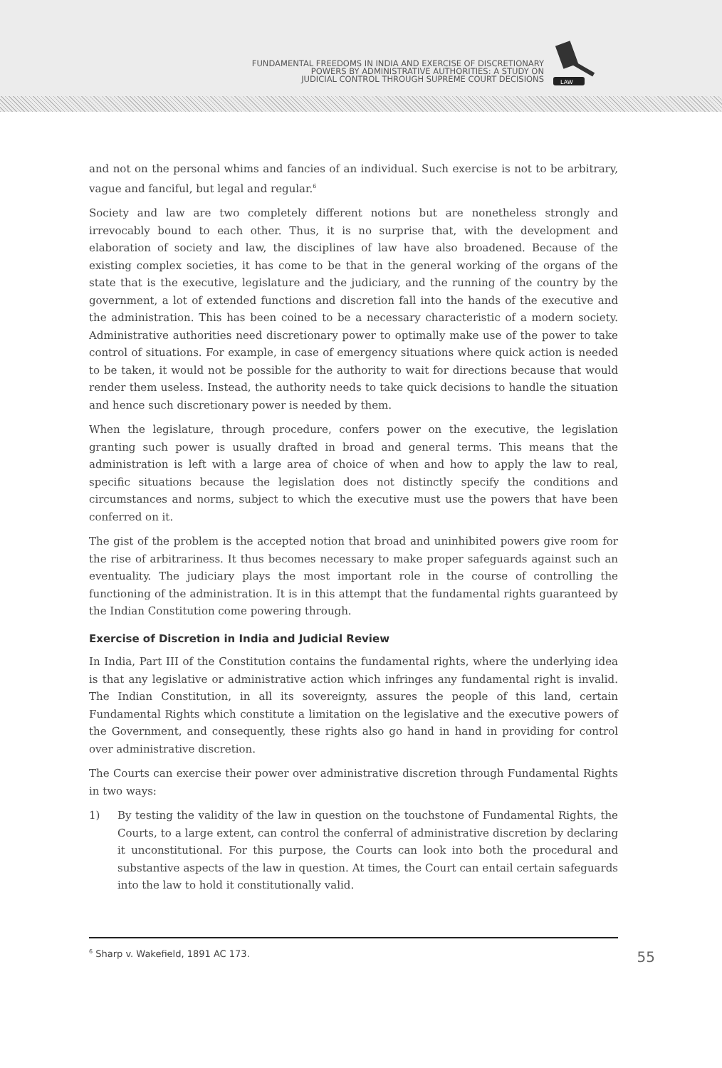FUNDAMENTAL FREEDOMS IN INDIA AND EXERCISE OF DISCRETIONARY
POWERS BY ADMINISTRATIVE AUTHORITIES: A STUDY ON
JUDICIAL CONTROL THROUGH SUPREME COURT DECISIONS
LAW
and not on the personal whims and fancies of an individual. Such exercise is not to be arbitrary, vague and fanciful, but legal and regular.<sup>6</sup>
Society and law are two completely different notions but are nonetheless strongly and irrevocably bound to each other. Thus, it is no surprise that, with the development and elaboration of society and law, the disciplines of law have also broadened. Because of the existing complex societies, it has come to be that in the general working of the organs of the state that is the executive, legislature and the judiciary, and the running of the country by the government, a lot of extended functions and discretion fall into the hands of the executive and the administration. This has been coined to be a necessary characteristic of a modern society. Administrative authorities need discretionary power to optimally make use of the power to take control of situations. For example, in case of emergency situations where quick action is needed to be taken, it would not be possible for the authority to wait for directions because that would render them useless. Instead, the authority needs to take quick decisions to handle the situation and hence such discretionary power is needed by them.
When the legislature, through procedure, confers power on the executive, the legislation granting such power is usually drafted in broad and general terms. This means that the administration is left with a large area of choice of when and how to apply the law to real, specific situations because the legislation does not distinctly specify the conditions and circumstances and norms, subject to which the executive must use the powers that have been conferred on it.
The gist of the problem is the accepted notion that broad and uninhibited powers give room for the rise of arbitrariness. It thus becomes necessary to make proper safeguards against such an eventuality. The judiciary plays the most important role in the course of controlling the functioning of the administration. It is in this attempt that the fundamental rights guaranteed by the Indian Constitution come powering through.
Exercise of Discretion in India and Judicial Review
In India, Part III of the Constitution contains the fundamental rights, where the underlying idea is that any legislative or administrative action which infringes any fundamental right is invalid. The Indian Constitution, in all its sovereignty, assures the people of this land, certain Fundamental Rights which constitute a limitation on the legislative and the executive powers of the Government, and consequently, these rights also go hand in hand in providing for control over administrative discretion.
The Courts can exercise their power over administrative discretion through Fundamental Rights in two ways:
1) By testing the validity of the law in question on the touchstone of Fundamental Rights, the Courts, to a large extent, can control the conferral of administrative discretion by declaring it unconstitutional. For this purpose, the Courts can look into both the procedural and substantive aspects of the law in question. At times, the Court can entail certain safeguards into the law to hold it constitutionally valid.
<sup>6</sup> Sharp v. Wakefield, 1891 AC 173.
55